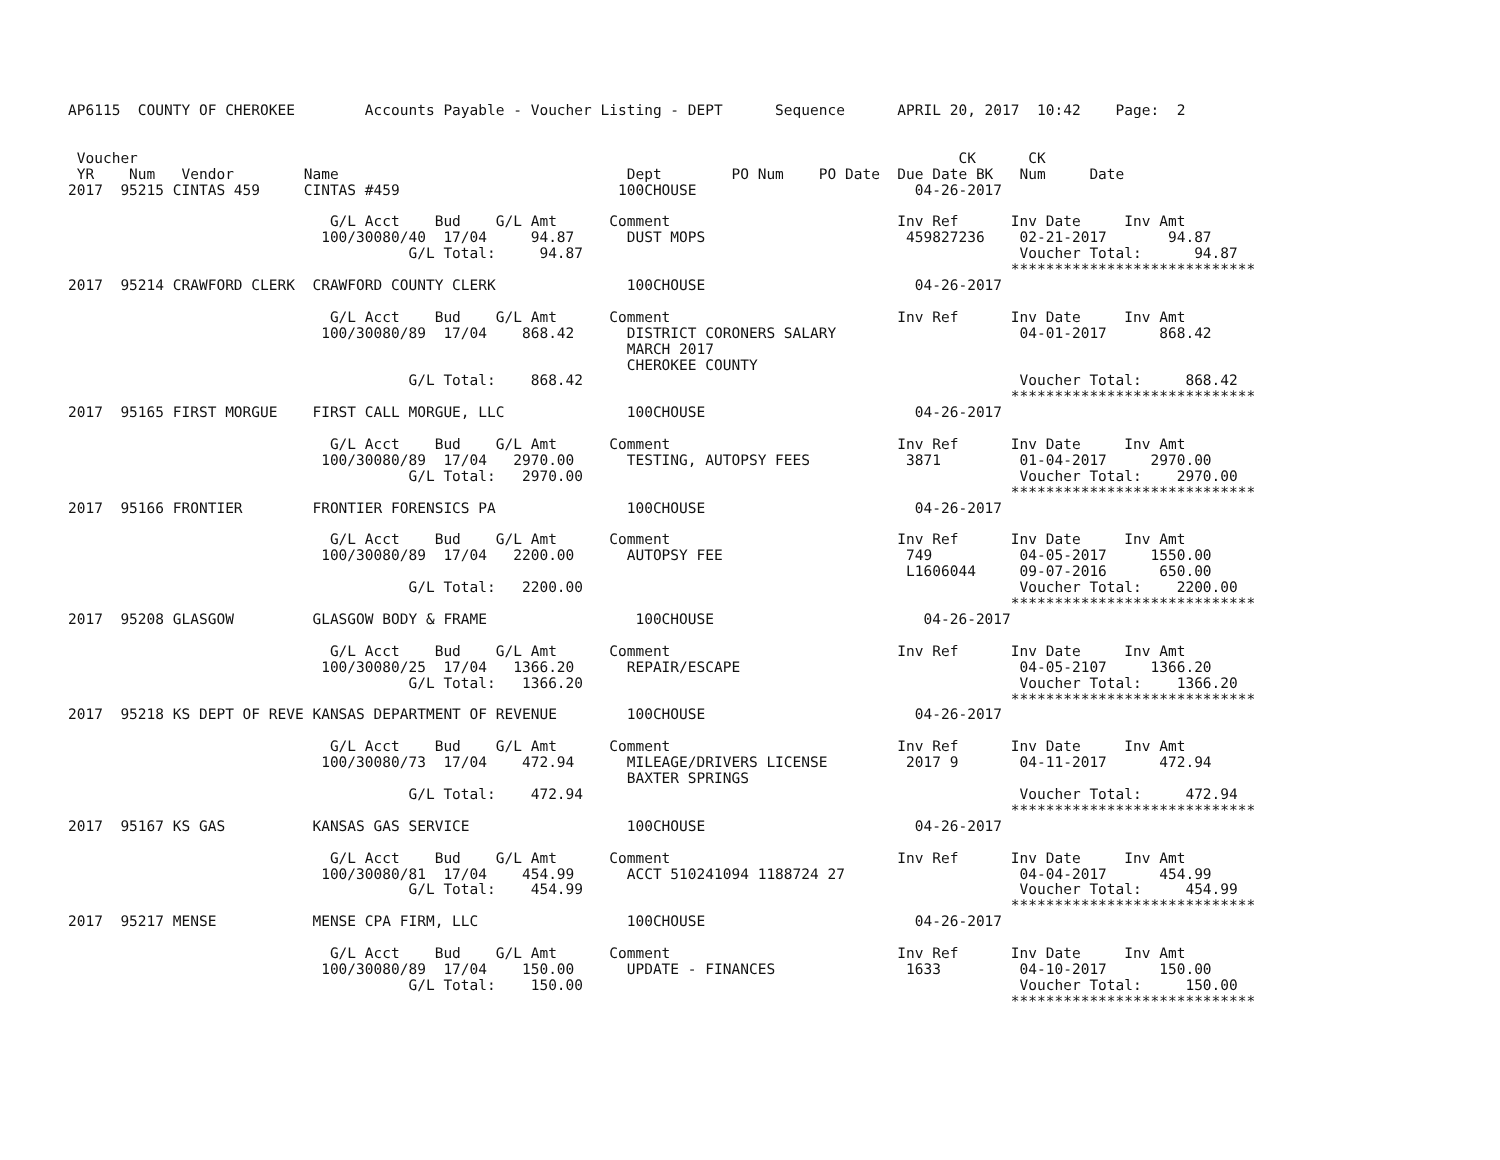AP6115  COUNTY OF CHEROKEE        Accounts Payable - Voucher Listing - DEPT      Sequence      APRIL 20, 2017  10:42    Page:  2


 Voucher                                                                                              CK      CK
 YR    Num   Vendor        Name                                 Dept        PO Num    PO Date  Due Date BK   Num     Date
2017  95215 CINTAS 459     CINTAS #459                         100CHOUSE                         04-26-2017

                              G/L Acct    Bud    G/L Amt      Comment                          Inv Ref      Inv Date     Inv Amt
                             100/30080/40  17/04     94.87      DUST MOPS                       459827236    02-21-2017       94.87
                                       G/L Total:     94.87                                                  Voucher Total:      94.87
                                                                                                            ****************************
2017  95214 CRAWFORD CLERK  CRAWFORD COUNTY CLERK               100CHOUSE                        04-26-2017

                              G/L Acct    Bud    G/L Amt      Comment                          Inv Ref      Inv Date     Inv Amt
                             100/30080/89  17/04    868.42      DISTRICT CORONERS SALARY                     04-01-2017      868.42
                                                                MARCH 2017
                                                                CHEROKEE COUNTY
                                       G/L Total:    868.42                                                  Voucher Total:     868.42
                                                                                                            ****************************
2017  95165 FIRST MORGUE    FIRST CALL MORGUE, LLC              100CHOUSE                        04-26-2017

                              G/L Acct    Bud    G/L Amt      Comment                          Inv Ref      Inv Date     Inv Amt
                             100/30080/89  17/04   2970.00      TESTING, AUTOPSY FEES           3871         01-04-2017     2970.00
                                       G/L Total:   2970.00                                                  Voucher Total:    2970.00
                                                                                                            ****************************
2017  95166 FRONTIER        FRONTIER FORENSICS PA               100CHOUSE                        04-26-2017

                              G/L Acct    Bud    G/L Amt      Comment                          Inv Ref      Inv Date     Inv Amt
                             100/30080/89  17/04   2200.00      AUTOPSY FEE                     749          04-05-2017     1550.00
                                                                                                L1606044     09-07-2016      650.00
                                       G/L Total:   2200.00                                                  Voucher Total:    2200.00
                                                                                                            ****************************
2017  95208 GLASGOW         GLASGOW BODY & FRAME                 100CHOUSE                        04-26-2017

                              G/L Acct    Bud    G/L Amt      Comment                          Inv Ref      Inv Date     Inv Amt
                             100/30080/25  17/04   1366.20      REPAIR/ESCAPE                                04-05-2107     1366.20
                                       G/L Total:   1366.20                                                  Voucher Total:    1366.20
                                                                                                            ****************************
2017  95218 KS DEPT OF REVE KANSAS DEPARTMENT OF REVENUE        100CHOUSE                        04-26-2017

                              G/L Acct    Bud    G/L Amt      Comment                          Inv Ref      Inv Date     Inv Amt
                             100/30080/73  17/04    472.94      MILEAGE/DRIVERS LICENSE         2017 9       04-11-2017      472.94
                                                                BAXTER SPRINGS
                                       G/L Total:    472.94                                                  Voucher Total:     472.94
                                                                                                            ****************************
2017  95167 KS GAS          KANSAS GAS SERVICE                  100CHOUSE                        04-26-2017

                              G/L Acct    Bud    G/L Amt      Comment                          Inv Ref      Inv Date     Inv Amt
                             100/30080/81  17/04    454.99      ACCT 510241094 1188724 27                    04-04-2017      454.99
                                       G/L Total:    454.99                                                  Voucher Total:     454.99
                                                                                                            ****************************
2017  95217 MENSE           MENSE CPA FIRM, LLC                 100CHOUSE                        04-26-2017

                              G/L Acct    Bud    G/L Amt      Comment                          Inv Ref      Inv Date     Inv Amt
                             100/30080/89  17/04    150.00      UPDATE - FINANCES               1633         04-10-2017      150.00
                                       G/L Total:    150.00                                                  Voucher Total:     150.00
                                                                                                            ****************************